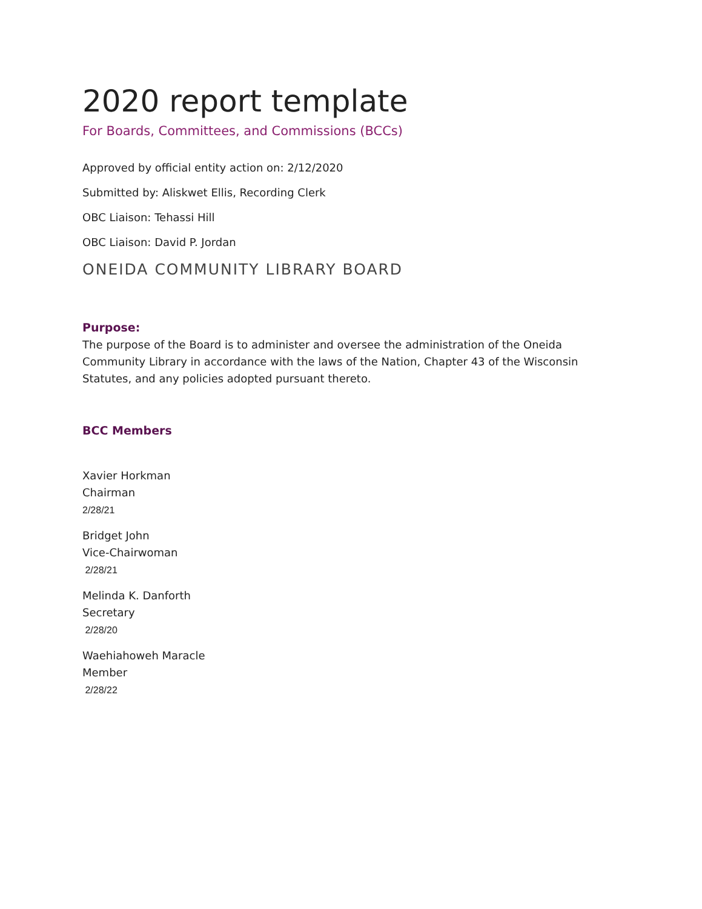2020 report template
For Boards, Committees, and Commissions (BCCs)
Approved by official entity action on: 2/12/2020
Submitted by: Aliskwet Ellis, Recording Clerk
OBC Liaison: Tehassi Hill
OBC Liaison: David P. Jordan
ONEIDA COMMUNITY LIBRARY BOARD
Purpose:
The purpose of the Board is to administer and oversee the administration of the Oneida Community Library in accordance with the laws of the Nation, Chapter 43 of the Wisconsin Statutes, and any policies adopted pursuant thereto.
BCC Members
Xavier Horkman
Chairman
2/28/21
Bridget John
Vice-Chairwoman
2/28/21
Melinda K. Danforth
Secretary
2/28/20
Waehiahoweh Maracle
Member
2/28/22